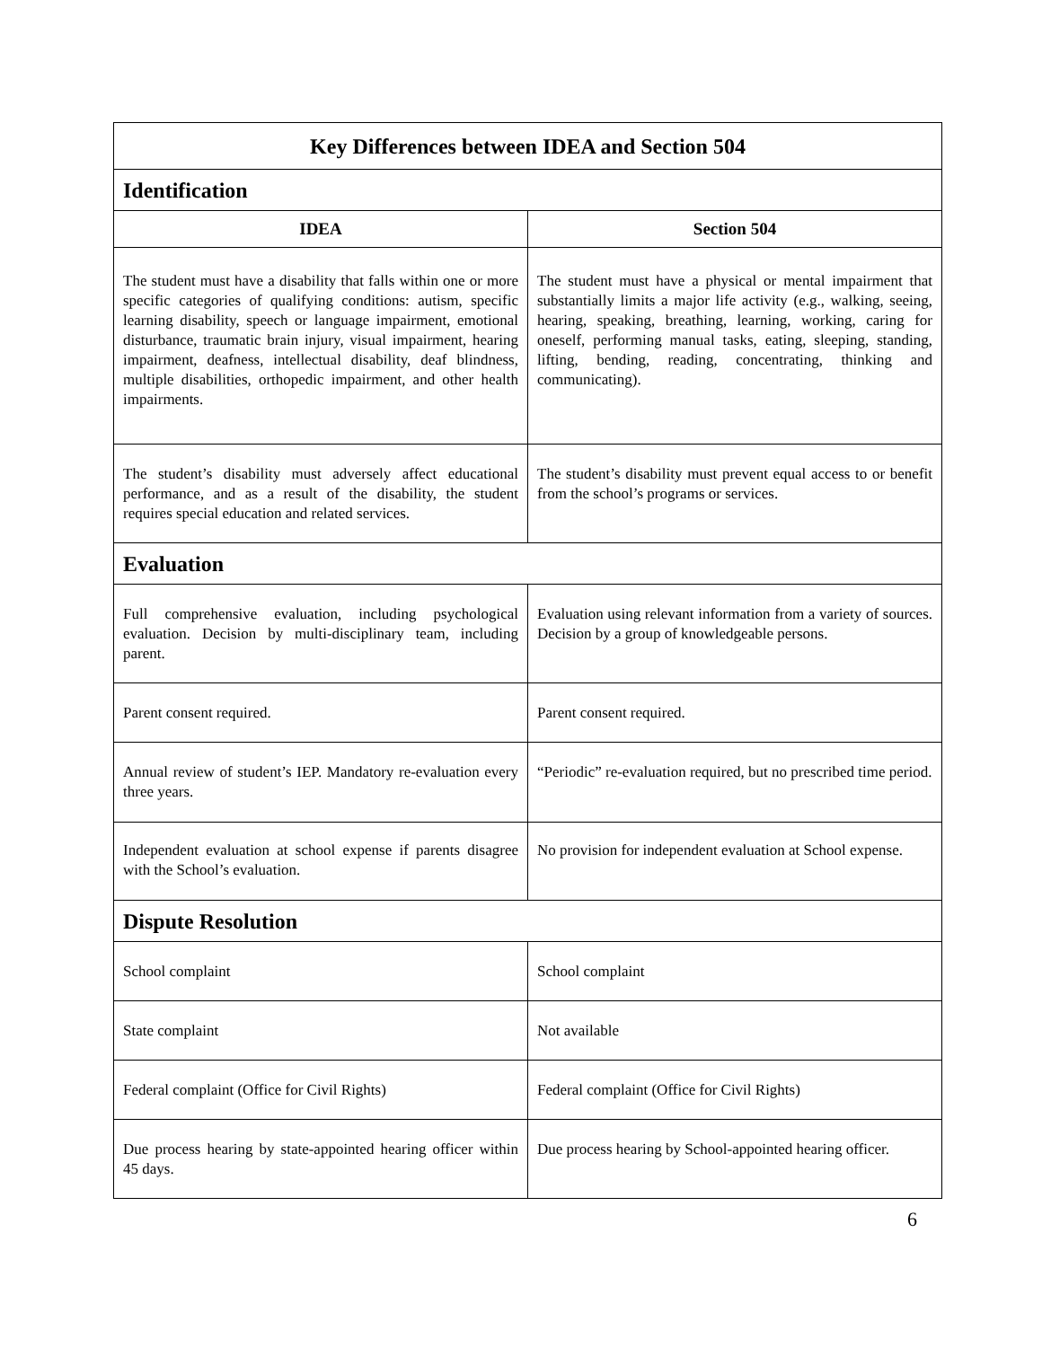| Key Differences between IDEA and Section 504 | |
| --- | --- |
| Identification | |
| IDEA | Section 504 |
| The student must have a disability that falls within one or more specific categories of qualifying conditions: autism, specific learning disability, speech or language impairment, emotional disturbance, traumatic brain injury, visual impairment, hearing impairment, deafness, intellectual disability, deaf blindness, multiple disabilities, orthopedic impairment, and other health impairments. | The student must have a physical or mental impairment that substantially limits a major life activity (e.g., walking, seeing, hearing, speaking, breathing, learning, working, caring for oneself, performing manual tasks, eating, sleeping, standing, lifting, bending, reading, concentrating, thinking and communicating). |
| The student’s disability must adversely affect educational performance, and as a result of the disability, the student requires special education and related services. | The student’s disability must prevent equal access to or benefit from the school’s programs or services. |
| Evaluation | |
| Full comprehensive evaluation, including psychological evaluation. Decision by multi-disciplinary team, including parent. | Evaluation using relevant information from a variety of sources. Decision by a group of knowledgeable persons. |
| Parent consent required. | Parent consent required. |
| Annual review of student’s IEP. Mandatory re-evaluation every three years. | “Periodic” re-evaluation required, but no prescribed time period. |
| Independent evaluation at school expense if parents disagree with the School’s evaluation. | No provision for independent evaluation at School expense. |
| Dispute Resolution | |
| School complaint | School complaint |
| State complaint | Not available |
| Federal complaint (Office for Civil Rights) | Federal complaint (Office for Civil Rights) |
| Due process hearing by state-appointed hearing officer within 45 days. | Due process hearing by School-appointed hearing officer. |
6